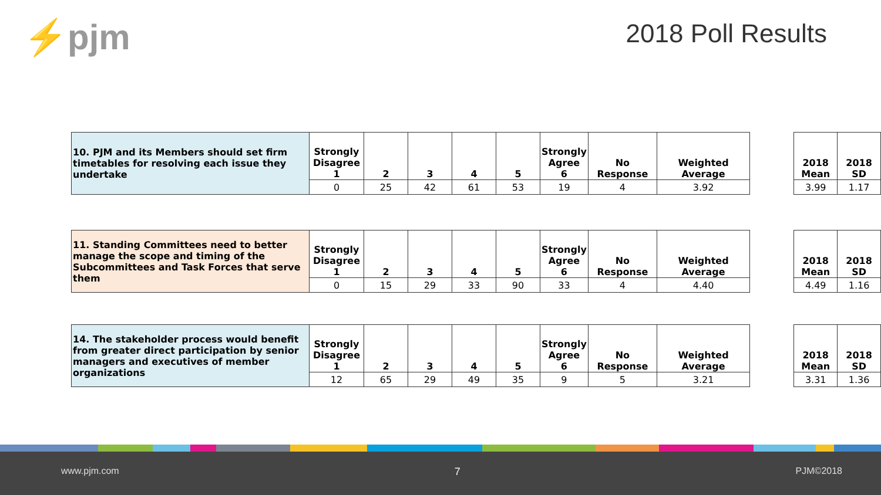⚡pjm 2018 Poll Results
| 10. PJM and its Members should set firm timetables for resolving each issue they undertake | Strongly Disagree 1 | 2 | 3 | 4 | 5 | Strongly Agree 6 | No Response | Weighted Average |
| --- | --- | --- | --- | --- | --- | --- | --- | --- |
| | 0 | 25 | 42 | 61 | 53 | 19 | 4 | 3.92 |
| 2018 Mean | 2018 SD |
| --- | --- |
| 3.99 | 1.17 |
| 11. Standing Committees need to better manage the scope and timing of the Subcommittees and Task Forces that serve them | Strongly Disagree 1 | 2 | 3 | 4 | 5 | Strongly Agree 6 | No Response | Weighted Average |
| --- | --- | --- | --- | --- | --- | --- | --- | --- |
| | 0 | 15 | 29 | 33 | 90 | 33 | 4 | 4.40 |
| 2018 Mean | 2018 SD |
| --- | --- |
| 4.49 | 1.16 |
| 14. The stakeholder process would benefit from greater direct participation by senior managers and executives of member organizations | Strongly Disagree 1 | 2 | 3 | 4 | 5 | Strongly Agree 6 | No Response | Weighted Average |
| --- | --- | --- | --- | --- | --- | --- | --- | --- |
| | 12 | 65 | 29 | 49 | 35 | 9 | 5 | 3.21 |
| 2018 Mean | 2018 SD |
| --- | --- |
| 3.31 | 1.36 |
www.pjm.com 7 PJM©2018